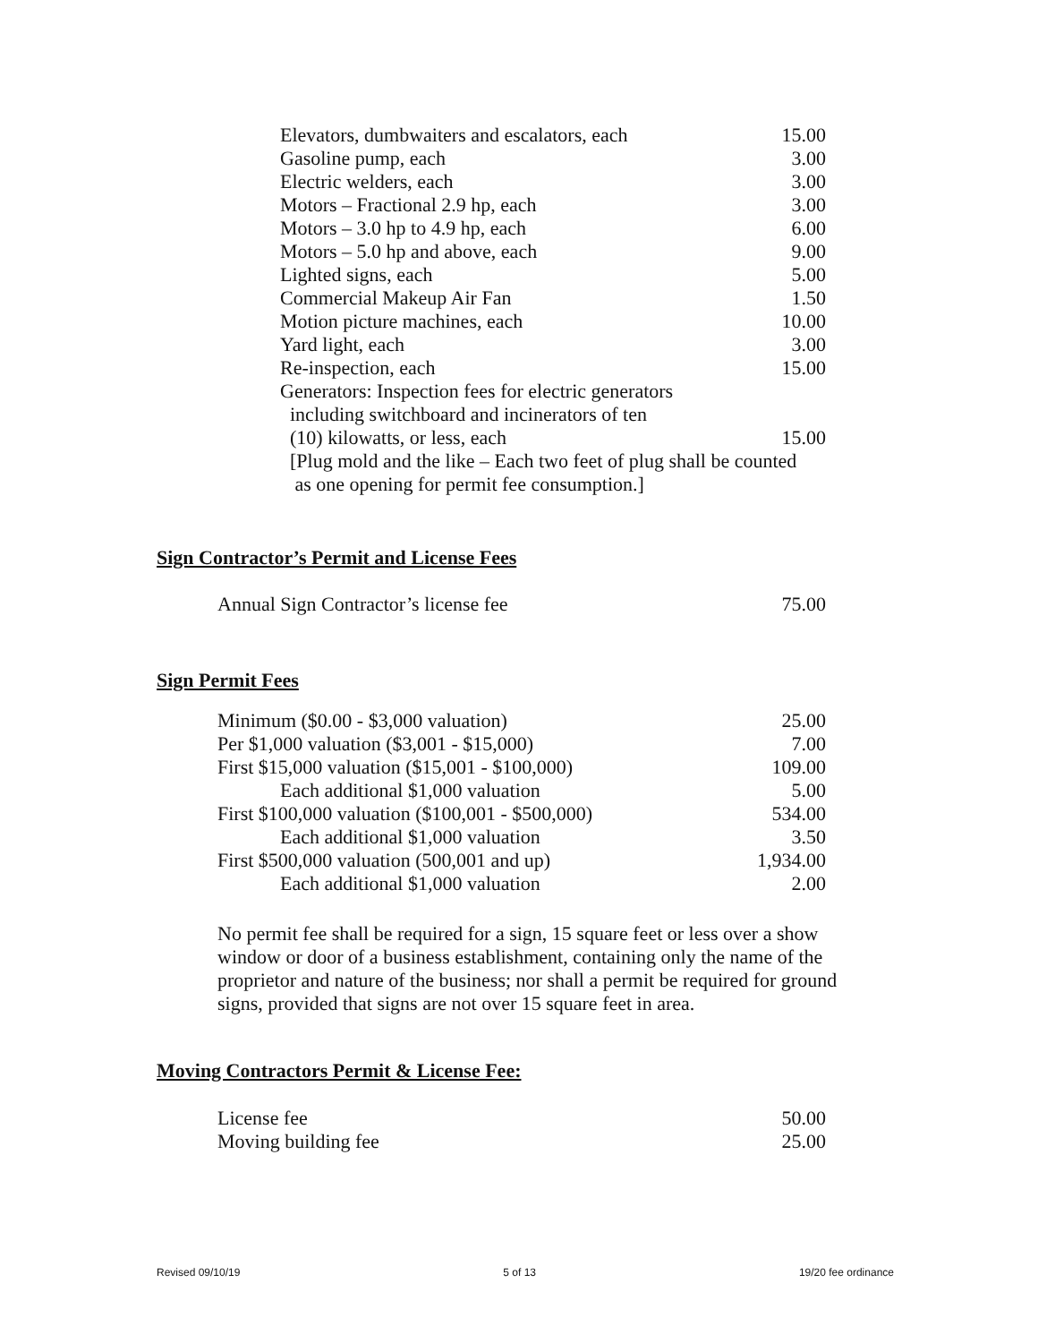| Elevators, dumbwaiters and escalators, each | 15.00 |
| Gasoline pump, each | 3.00 |
| Electric welders, each | 3.00 |
| Motors – Fractional 2.9 hp, each | 3.00 |
| Motors – 3.0 hp to 4.9 hp, each | 6.00 |
| Motors – 5.0 hp and above, each | 9.00 |
| Lighted signs, each | 5.00 |
| Commercial Makeup Air Fan | 1.50 |
| Motion picture machines, each | 10.00 |
| Yard light, each | 3.00 |
| Re-inspection, each | 15.00 |
| Generators: Inspection fees for electric generators including switchboard and incinerators of ten (10) kilowatts, or less, each | 15.00 |
| [Plug mold and the like – Each two feet of plug shall be counted as one opening for permit fee consumption.] | |
Sign Contractor’s Permit and License Fees
| Annual Sign Contractor’s license fee | 75.00 |
Sign Permit Fees
| Minimum ($0.00 - $3,000 valuation) | 25.00 |
| Per $1,000 valuation ($3,001 - $15,000) | 7.00 |
| First $15,000 valuation ($15,001 - $100,000) | 109.00 |
| Each additional $1,000 valuation | 5.00 |
| First $100,000 valuation ($100,001 - $500,000) | 534.00 |
| Each additional $1,000 valuation | 3.50 |
| First $500,000 valuation (500,001 and up) | 1,934.00 |
| Each additional $1,000 valuation | 2.00 |
No permit fee shall be required for a sign, 15 square feet or less over a show window or door of a business establishment, containing only the name of the proprietor and nature of the business; nor shall a permit be required for ground signs, provided that signs are not over 15 square feet in area.
Moving Contractors Permit & License Fee:
| License fee | 50.00 |
| Moving building fee | 25.00 |
Revised 09/10/19 5 of 13 19/20 fee ordinance